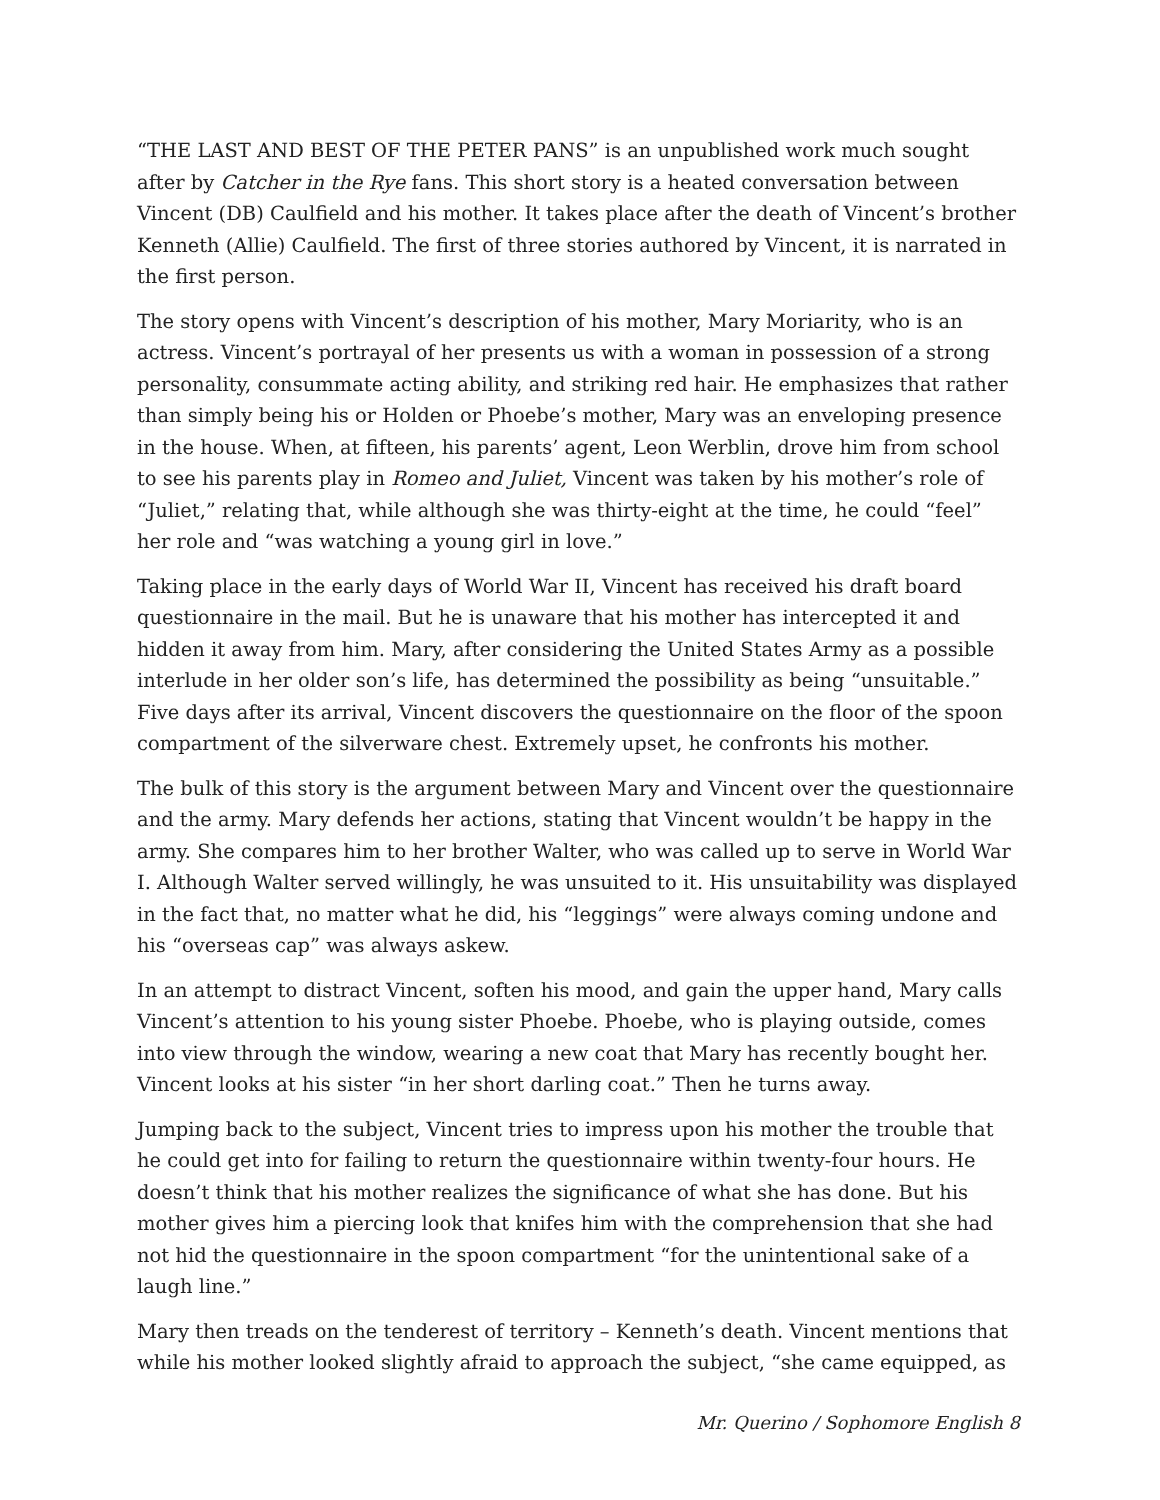“THE LAST AND BEST OF THE PETER PANS” is an unpublished work much sought after by Catcher in the Rye fans. This short story is a heated conversation between Vincent (DB) Caulfield and his mother. It takes place after the death of Vincent’s brother Kenneth (Allie) Caulfield. The first of three stories authored by Vincent, it is narrated in the first person.
The story opens with Vincent’s description of his mother, Mary Moriarity, who is an actress. Vincent’s portrayal of her presents us with a woman in possession of a strong personality, consummate acting ability, and striking red hair. He emphasizes that rather than simply being his or Holden or Phoebe’s mother, Mary was an enveloping presence in the house. When, at fifteen, his parents’ agent, Leon Werblin, drove him from school to see his parents play in Romeo and Juliet, Vincent was taken by his mother’s role of “Juliet,” relating that, while although she was thirty-eight at the time, he could “feel” her role and “was watching a young girl in love.”
Taking place in the early days of World War II, Vincent has received his draft board questionnaire in the mail. But he is unaware that his mother has intercepted it and hidden it away from him. Mary, after considering the United States Army as a possible interlude in her older son’s life, has determined the possibility as being “unsuitable.” Five days after its arrival, Vincent discovers the questionnaire on the floor of the spoon compartment of the silverware chest. Extremely upset, he confronts his mother.
The bulk of this story is the argument between Mary and Vincent over the questionnaire and the army. Mary defends her actions, stating that Vincent wouldn’t be happy in the army. She compares him to her brother Walter, who was called up to serve in World War I. Although Walter served willingly, he was unsuited to it. His unsuitability was displayed in the fact that, no matter what he did, his “leggings” were always coming undone and his “overseas cap” was always askew.
In an attempt to distract Vincent, soften his mood, and gain the upper hand, Mary calls Vincent’s attention to his young sister Phoebe. Phoebe, who is playing outside, comes into view through the window, wearing a new coat that Mary has recently bought her. Vincent looks at his sister “in her short darling coat.” Then he turns away.
Jumping back to the subject, Vincent tries to impress upon his mother the trouble that he could get into for failing to return the questionnaire within twenty-four hours. He doesn’t think that his mother realizes the significance of what she has done. But his mother gives him a piercing look that knifes him with the comprehension that she had not hid the questionnaire in the spoon compartment “for the unintentional sake of a laugh line.”
Mary then treads on the tenderest of territory – Kenneth’s death. Vincent mentions that while his mother looked slightly afraid to approach the subject, “she came equipped, as
Mr. Querino / Sophomore English 8